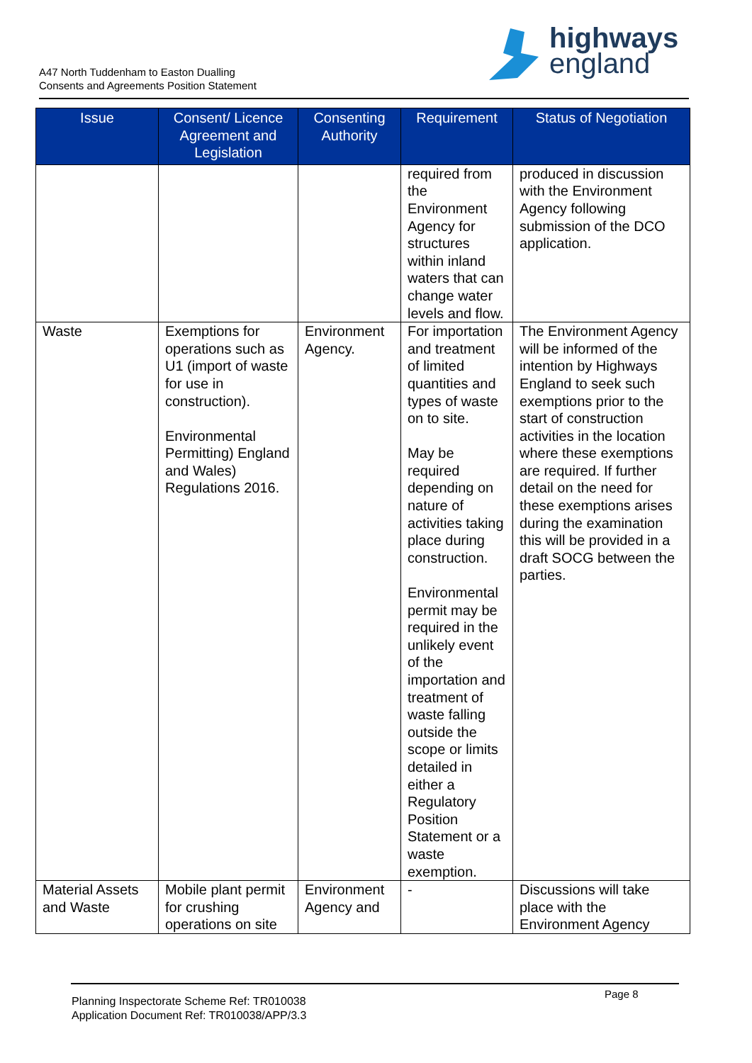A47 North Tuddenham to Easton Dualling
Consents and Agreements Position Statement
highways
england
| Issue | Consent/ Licence Agreement and Legislation | Consenting Authority | Requirement | Status of Negotiation |
| --- | --- | --- | --- | --- |
| | | | required from the Environment Agency for structures within inland waters that can change water levels and flow. | produced in discussion with the Environment Agency following submission of the DCO application. |
| Waste | Exemptions for operations such as U1 (import of waste for use in construction). Environmental Permitting) England and Wales) Regulations 2016. | Environment Agency. | For importation and treatment of limited quantities and types of waste on to site. May be required depending on nature of activities taking place during construction. Environmental permit may be required in the unlikely event of the importation and treatment of waste falling outside the scope or limits detailed in either a Regulatory Position Statement or a waste exemption. | The Environment Agency will be informed of the intention by Highways England to seek such exemptions prior to the start of construction activities in the location where these exemptions are required. If further detail on the need for these exemptions arises during the examination this will be provided in a draft SOCG between the parties. |
| Material Assets and Waste | Mobile plant permit for crushing operations on site | Environment Agency and | - | Discussions will take place with the Environment Agency |
Planning Inspectorate Scheme Ref: TR010038
Application Document Ref: TR010038/APP/3.3
Page 8